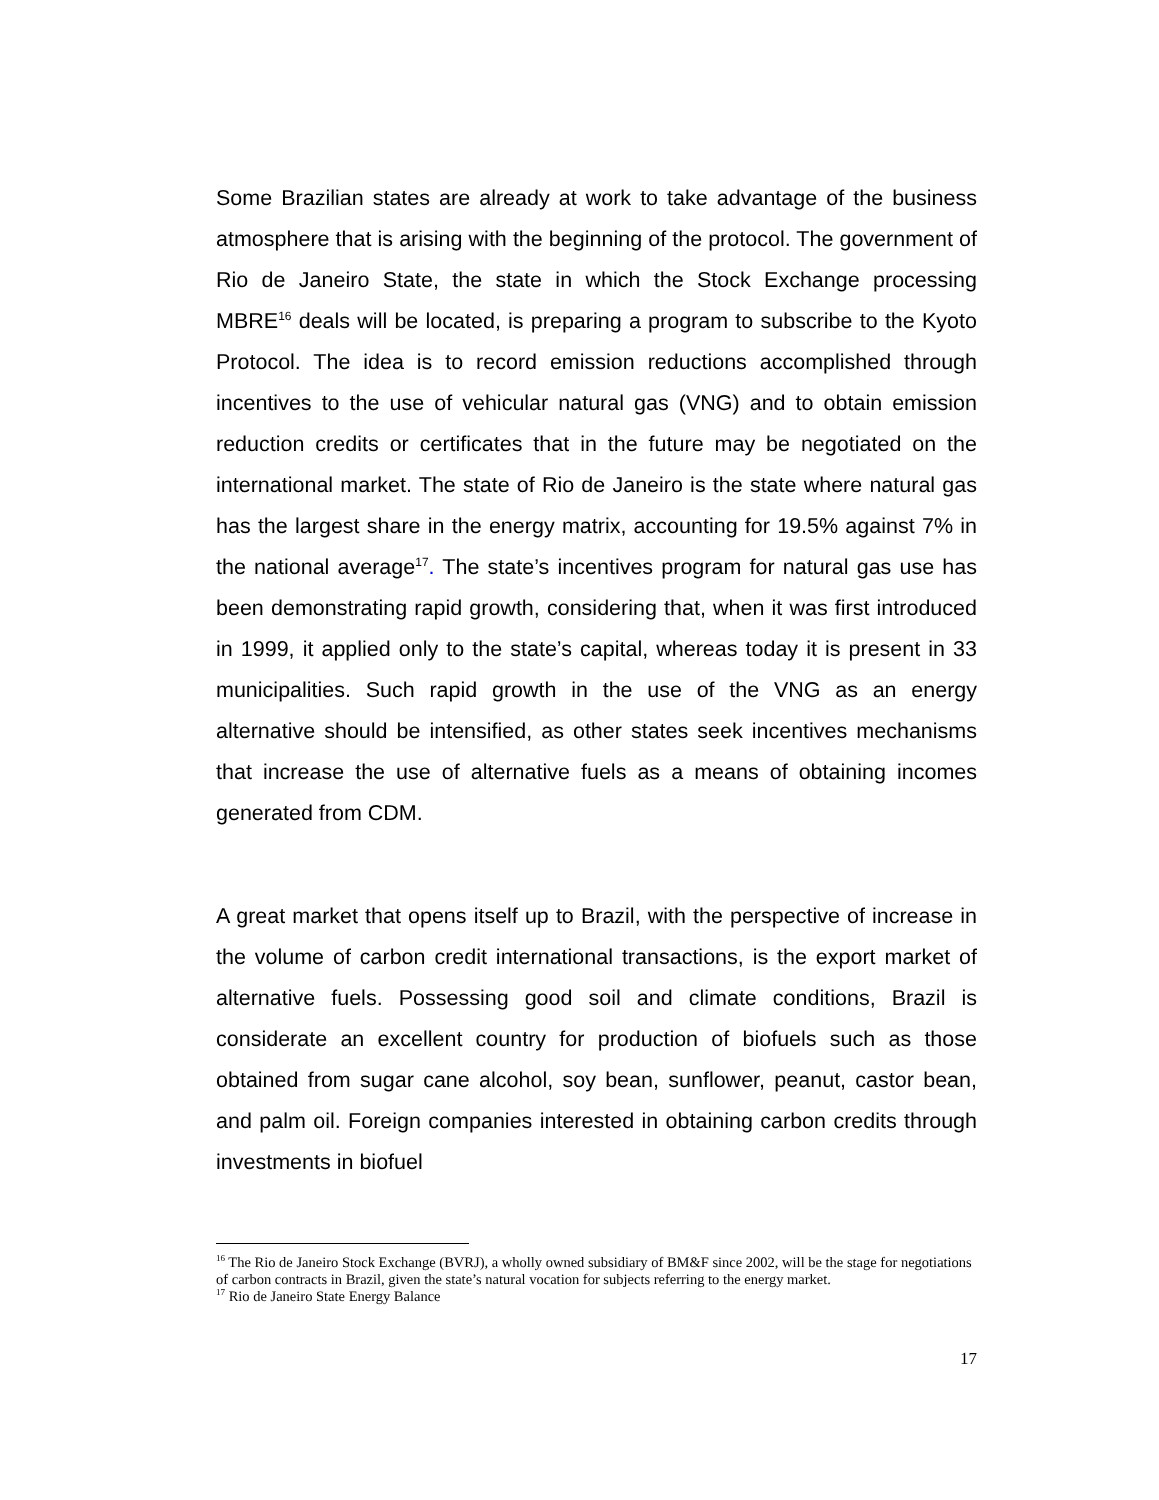Some Brazilian states are already at work to take advantage of the business atmosphere that is arising with the beginning of the protocol. The government of Rio de Janeiro State, the state in which the Stock Exchange processing MBRE<sup>16</sup> deals will be located, is preparing a program to subscribe to the Kyoto Protocol. The idea is to record emission reductions accomplished through incentives to the use of vehicular natural gas (VNG) and to obtain emission reduction credits or certificates that in the future may be negotiated on the international market. The state of Rio de Janeiro is the state where natural gas has the largest share in the energy matrix, accounting for 19.5% against 7% in the national average<sup>17</sup>. The state’s incentives program for natural gas use has been demonstrating rapid growth, considering that, when it was first introduced in 1999, it applied only to the state’s capital, whereas today it is present in 33 municipalities. Such rapid growth in the use of the VNG as an energy alternative should be intensified, as other states seek incentives mechanisms that increase the use of alternative fuels as a means of obtaining incomes generated from CDM.
A great market that opens itself up to Brazil, with the perspective of increase in the volume of carbon credit international transactions, is the export market of alternative fuels. Possessing good soil and climate conditions, Brazil is considerate an excellent country for production of biofuels such as those obtained from sugar cane alcohol, soy bean, sunflower, peanut, castor bean, and palm oil. Foreign companies interested in obtaining carbon credits through investments in biofuel
<sup>16</sup> The Rio de Janeiro Stock Exchange (BVRJ), a wholly owned subsidiary of BM&F since 2002, will be the stage for negotiations of carbon contracts in Brazil, given the state’s natural vocation for subjects referring to the energy market.
<sup>17</sup> Rio de Janeiro State Energy Balance
17